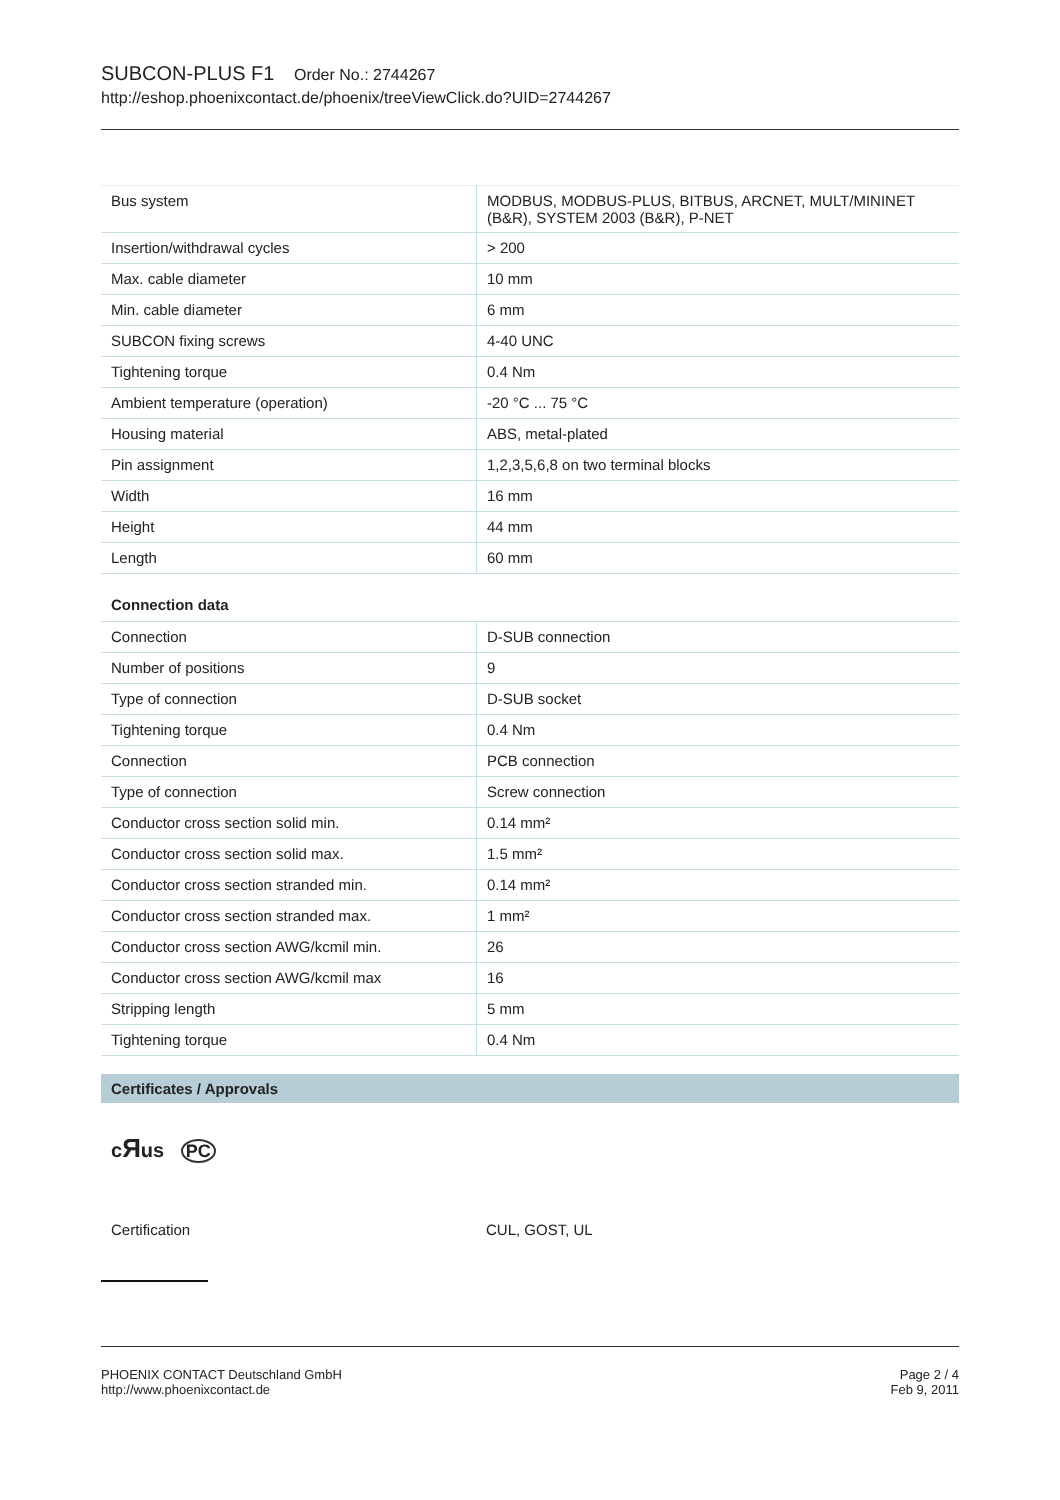SUBCON-PLUS F1 Order No.: 2744267
http://eshop.phoenixcontact.de/phoenix/treeViewClick.do?UID=2744267
| Bus system | MODBUS, MODBUS-PLUS, BITBUS, ARCNET, MULT/MININET (B&R), SYSTEM 2003 (B&R), P-NET |
| Insertion/withdrawal cycles | > 200 |
| Max. cable diameter | 10 mm |
| Min. cable diameter | 6 mm |
| SUBCON fixing screws | 4-40 UNC |
| Tightening torque | 0.4 Nm |
| Ambient temperature (operation) | -20 °C ... 75 °C |
| Housing material | ABS, metal-plated |
| Pin assignment | 1,2,3,5,6,8 on two terminal blocks |
| Width | 16 mm |
| Height | 44 mm |
| Length | 60 mm |
Connection data
| Connection | D-SUB connection |
| Number of positions | 9 |
| Type of connection | D-SUB socket |
| Tightening torque | 0.4 Nm |
| Connection | PCB connection |
| Type of connection | Screw connection |
| Conductor cross section solid min. | 0.14 mm² |
| Conductor cross section solid max. | 1.5 mm² |
| Conductor cross section stranded min. | 0.14 mm² |
| Conductor cross section stranded max. | 1 mm² |
| Conductor cross section AWG/kcmil min. | 26 |
| Conductor cross section AWG/kcmil max | 16 |
| Stripping length | 5 mm |
| Tightening torque | 0.4 Nm |
Certificates / Approvals
cЯus PC
Certification CUL, GOST, UL
PHOENIX CONTACT Deutschland GmbH
http://www.phoenixcontact.de
Page 2 / 4
Feb 9, 2011